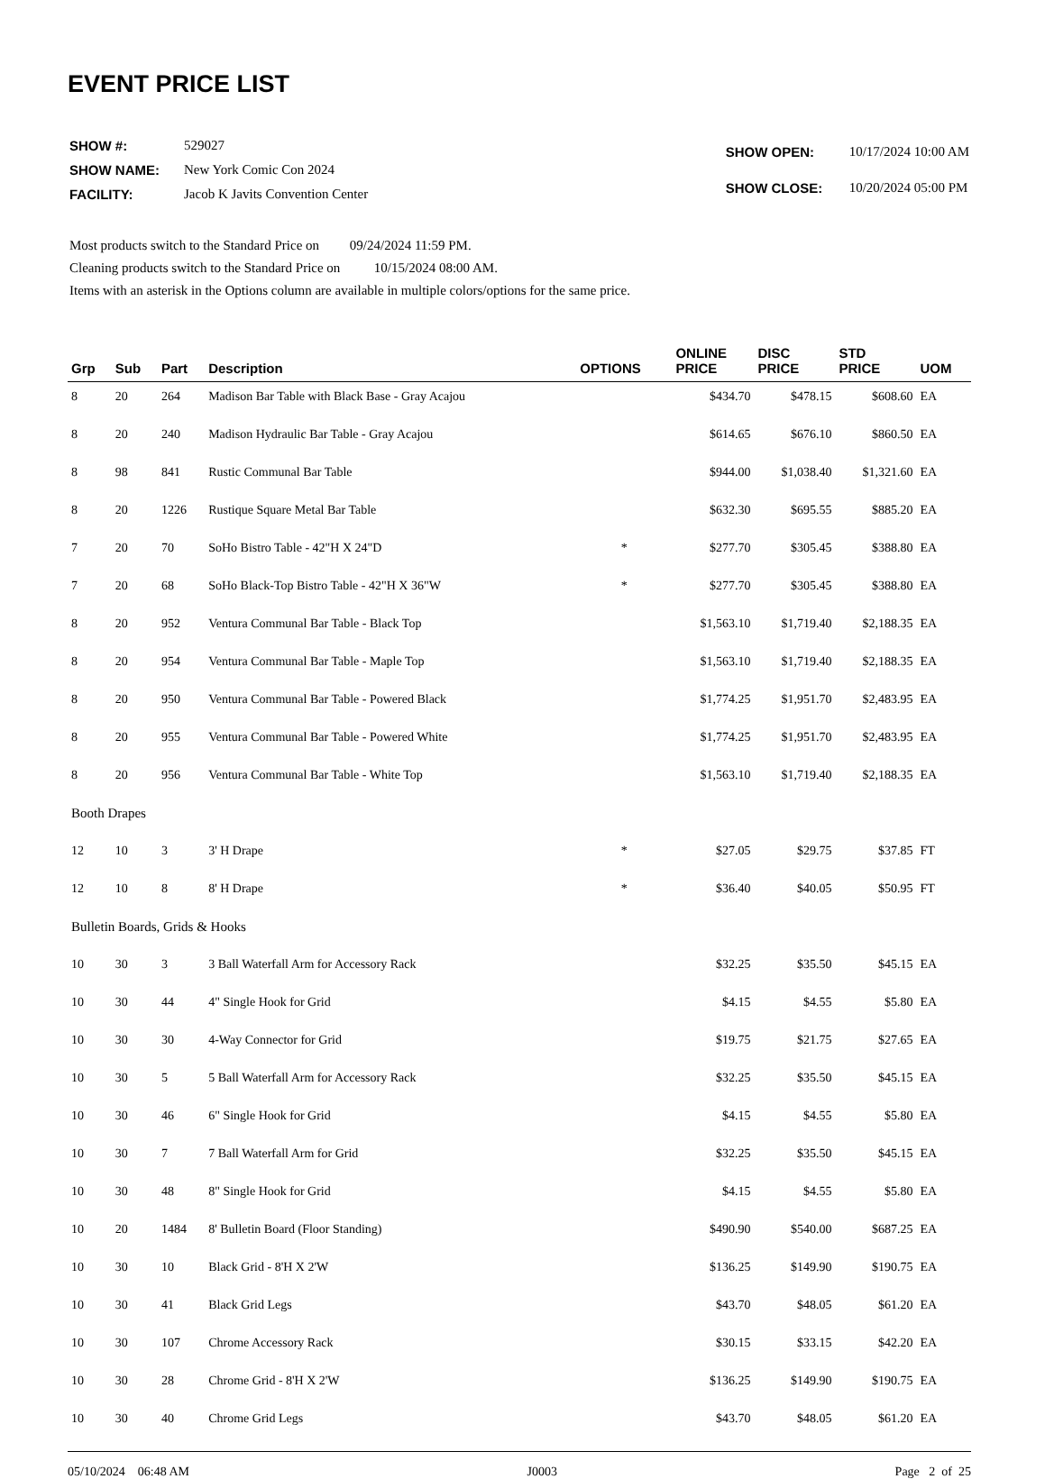EVENT PRICE LIST
| SHOW #: | 529027 |
| SHOW NAME: | New York Comic Con 2024 |
| FACILITY: | Jacob K Javits Convention Center |
| SHOW OPEN: | 10/17/2024 10:00 AM |
| SHOW CLOSE: | 10/20/2024 05:00 PM |
Most products switch to the Standard Price on 09/24/2024 11:59 PM.
Cleaning products switch to the Standard Price on 10/15/2024 08:00 AM.
Items with an asterisk in the Options column are available in multiple colors/options for the same price.
| Grp | Sub | Part | Description | OPTIONS | ONLINE PRICE | DISC PRICE | STD PRICE | UOM |
| --- | --- | --- | --- | --- | --- | --- | --- | --- |
| 8 | 20 | 264 | Madison Bar Table with Black Base - Gray Acajou | | $434.70 | $478.15 | $608.60 | EA |
| 8 | 20 | 240 | Madison Hydraulic Bar Table - Gray Acajou | | $614.65 | $676.10 | $860.50 | EA |
| 8 | 98 | 841 | Rustic Communal Bar Table | | $944.00 | $1,038.40 | $1,321.60 | EA |
| 8 | 20 | 1226 | Rustique Square Metal Bar Table | | $632.30 | $695.55 | $885.20 | EA |
| 7 | 20 | 70 | SoHo Bistro Table - 42"H X 24"D | * | $277.70 | $305.45 | $388.80 | EA |
| 7 | 20 | 68 | SoHo Black-Top Bistro Table - 42"H X 36"W | * | $277.70 | $305.45 | $388.80 | EA |
| 8 | 20 | 952 | Ventura Communal Bar Table - Black Top | | $1,563.10 | $1,719.40 | $2,188.35 | EA |
| 8 | 20 | 954 | Ventura Communal Bar Table - Maple Top | | $1,563.10 | $1,719.40 | $2,188.35 | EA |
| 8 | 20 | 950 | Ventura Communal Bar Table - Powered Black | | $1,774.25 | $1,951.70 | $2,483.95 | EA |
| 8 | 20 | 955 | Ventura Communal Bar Table - Powered White | | $1,774.25 | $1,951.70 | $2,483.95 | EA |
| 8 | 20 | 956 | Ventura Communal Bar Table - White Top | | $1,563.10 | $1,719.40 | $2,188.35 | EA |
| Booth Drapes | | | | | | | | |
| 12 | 10 | 3 | 3' H Drape | * | $27.05 | $29.75 | $37.85 | FT |
| 12 | 10 | 8 | 8' H Drape | * | $36.40 | $40.05 | $50.95 | FT |
| Bulletin Boards, Grids & Hooks | | | | | | | | |
| 10 | 30 | 3 | 3 Ball Waterfall Arm for Accessory Rack | | $32.25 | $35.50 | $45.15 | EA |
| 10 | 30 | 44 | 4" Single Hook for Grid | | $4.15 | $4.55 | $5.80 | EA |
| 10 | 30 | 30 | 4-Way Connector for Grid | | $19.75 | $21.75 | $27.65 | EA |
| 10 | 30 | 5 | 5 Ball Waterfall Arm for Accessory Rack | | $32.25 | $35.50 | $45.15 | EA |
| 10 | 30 | 46 | 6" Single Hook for Grid | | $4.15 | $4.55 | $5.80 | EA |
| 10 | 30 | 7 | 7 Ball Waterfall Arm for Grid | | $32.25 | $35.50 | $45.15 | EA |
| 10 | 30 | 48 | 8" Single Hook for Grid | | $4.15 | $4.55 | $5.80 | EA |
| 10 | 20 | 1484 | 8' Bulletin Board (Floor Standing) | | $490.90 | $540.00 | $687.25 | EA |
| 10 | 30 | 10 | Black Grid - 8'H X 2'W | | $136.25 | $149.90 | $190.75 | EA |
| 10 | 30 | 41 | Black Grid Legs | | $43.70 | $48.05 | $61.20 | EA |
| 10 | 30 | 107 | Chrome Accessory Rack | | $30.15 | $33.15 | $42.20 | EA |
| 10 | 30 | 28 | Chrome Grid - 8'H X 2'W | | $136.25 | $149.90 | $190.75 | EA |
| 10 | 30 | 40 | Chrome Grid Legs | | $43.70 | $48.05 | $61.20 | EA |
05/10/2024 06:48 AM J0003 Page 2 of 25